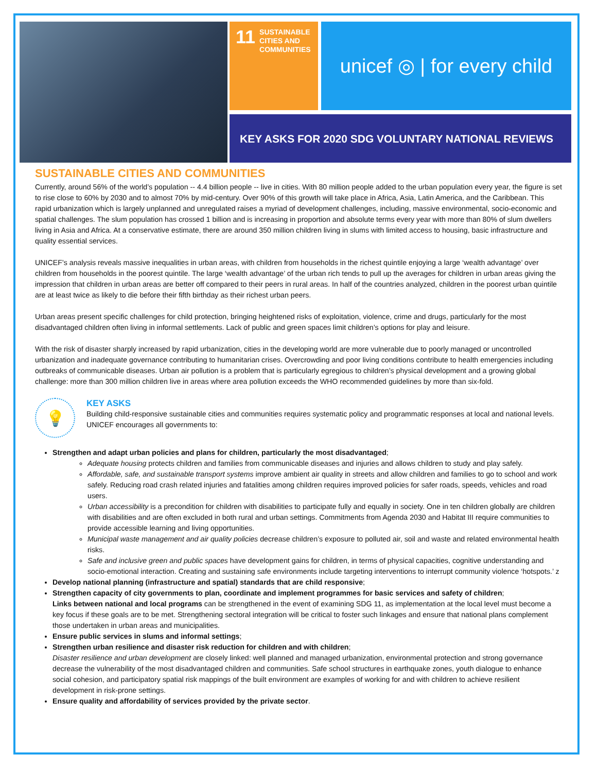11 SUSTAINABLE CITIES AND COMMUNITIES
unicef ◎ | for every child
KEY ASKS FOR 2020 SDG VOLUNTARY NATIONAL REVIEWS
SUSTAINABLE CITIES AND COMMUNITIES
Currently, around 56% of the world’s population -- 4.4 billion people -- live in cities. With 80 million people added to the urban population every year, the figure is set to rise close to 60% by 2030 and to almost 70% by mid-century. Over 90% of this growth will take place in Africa, Asia, Latin America, and the Caribbean. This rapid urbanization which is largely unplanned and unregulated raises a myriad of development challenges, including, massive environmental, socio-economic and spatial challenges. The slum population has crossed 1 billion and is increasing in proportion and absolute terms every year with more than 80% of slum dwellers living in Asia and Africa. At a conservative estimate, there are around 350 million children living in slums with limited access to housing, basic infrastructure and quality essential services.
UNICEF’s analysis reveals massive inequalities in urban areas, with children from households in the richest quintile enjoying a large ‘wealth advantage’ over children from households in the poorest quintile. The large ‘wealth advantage’ of the urban rich tends to pull up the averages for children in urban areas giving the impression that children in urban areas are better off compared to their peers in rural areas. In half of the countries analyzed, children in the poorest urban quintile are at least twice as likely to die before their fifth birthday as their richest urban peers.
Urban areas present specific challenges for child protection, bringing heightened risks of exploitation, violence, crime and drugs, particularly for the most disadvantaged children often living in informal settlements. Lack of public and green spaces limit children’s options for play and leisure.
With the risk of disaster sharply increased by rapid urbanization, cities in the developing world are more vulnerable due to poorly managed or uncontrolled urbanization and inadequate governance contributing to humanitarian crises. Overcrowding and poor living conditions contribute to health emergencies including outbreaks of communicable diseases. Urban air pollution is a problem that is particularly egregious to children’s physical development and a growing global challenge: more than 300 million children live in areas where area pollution exceeds the WHO recommended guidelines by more than six-fold.
💡
KEY ASKS
Building child-responsive sustainable cities and communities requires systematic policy and programmatic responses at local and national levels. UNICEF encourages all governments to:
Strengthen and adapt urban policies and plans for children, particularly the most disadvantaged;
Adequate housing protects children and families from communicable diseases and injuries and allows children to study and play safely.
Affordable, safe, and sustainable transport systems improve ambient air quality in streets and allow children and families to go to school and work safely. Reducing road crash related injuries and fatalities among children requires improved policies for safer roads, speeds, vehicles and road users.
Urban accessibility is a precondition for children with disabilities to participate fully and equally in society. One in ten children globally are children with disabilities and are often excluded in both rural and urban settings. Commitments from Agenda 2030 and Habitat III require communities to provide accessible learning and living opportunities.
Municipal waste management and air quality policies decrease children’s exposure to polluted air, soil and waste and related environmental health risks.
Safe and inclusive green and public spaces have development gains for children, in terms of physical capacities, cognitive understanding and socio-emotional interaction. Creating and sustaining safe environments include targeting interventions to interrupt community violence ‘hotspots.’ z
Develop national planning (infrastructure and spatial) standards that are child responsive;
Strengthen capacity of city governments to plan, coordinate and implement programmes for basic services and safety of children;
Links between national and local programs can be strengthened in the event of examining SDG 11, as implementation at the local level must become a key focus if these goals are to be met. Strengthening sectoral integration will be critical to foster such linkages and ensure that national plans complement those undertaken in urban areas and municipalities.
Ensure public services in slums and informal settings;
Strengthen urban resilience and disaster risk reduction for children and with children;
Disaster resilience and urban development are closely linked: well planned and managed urbanization, environmental protection and strong governance decrease the vulnerability of the most disadvantaged children and communities. Safe school structures in earthquake zones, youth dialogue to enhance social cohesion, and participatory spatial risk mappings of the built environment are examples of working for and with children to achieve resilient development in risk-prone settings.
Ensure quality and affordability of services provided by the private sector.